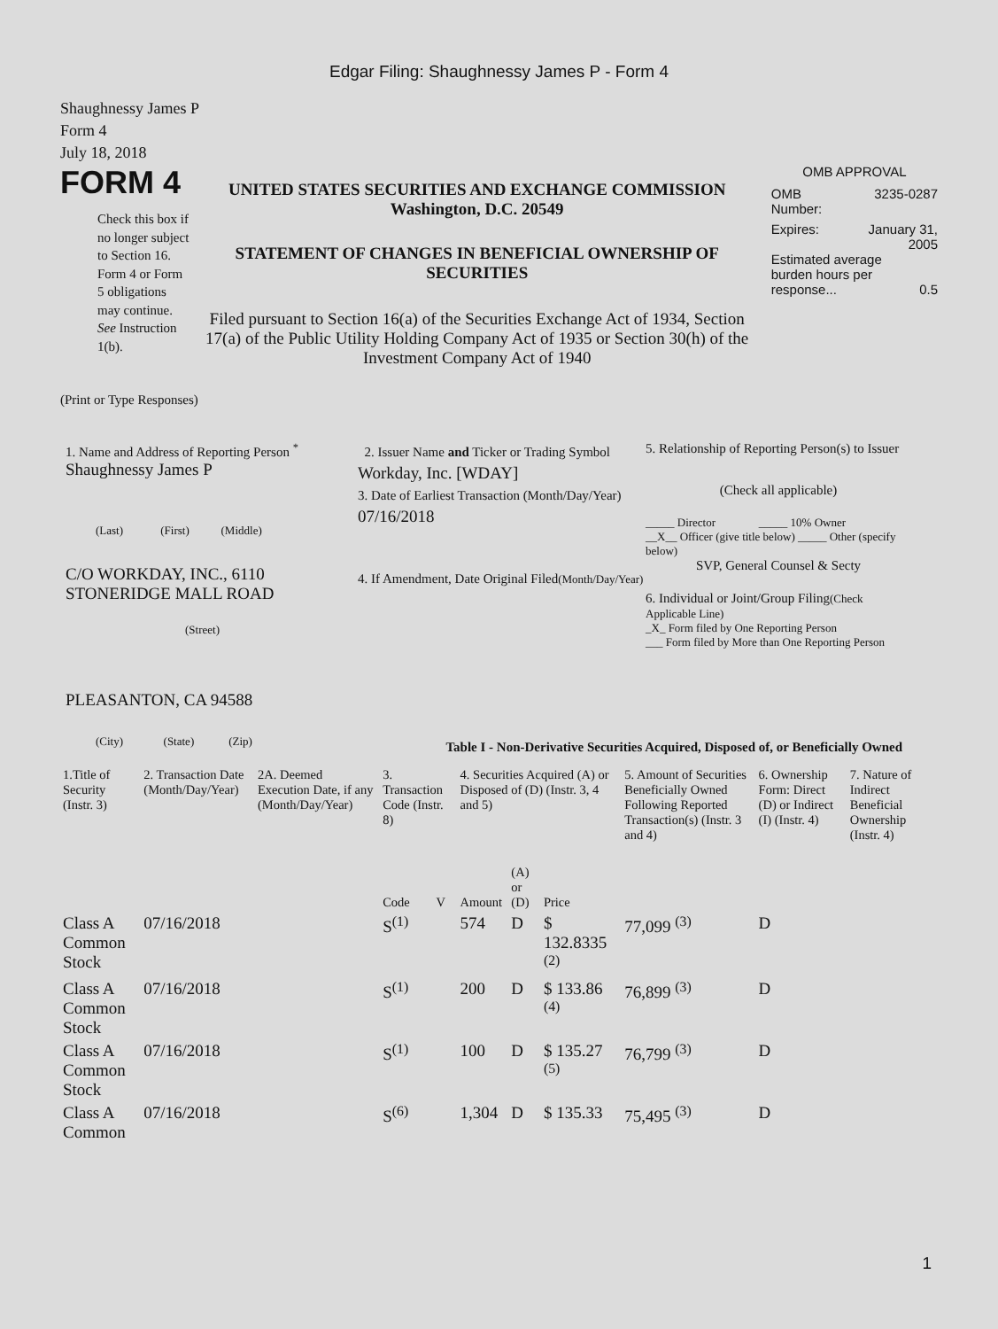Edgar Filing: Shaughnessy James P - Form 4
Shaughnessy James P
Form 4
July 18, 2018
FORM 4
Check this box if no longer subject to Section 16. Form 4 or Form 5 obligations may continue. See Instruction 1(b).
UNITED STATES SECURITIES AND EXCHANGE COMMISSION
Washington, D.C. 20549
STATEMENT OF CHANGES IN BENEFICIAL OWNERSHIP OF SECURITIES
Filed pursuant to Section 16(a) of the Securities Exchange Act of 1934, Section 17(a) of the Public Utility Holding Company Act of 1935 or Section 30(h) of the Investment Company Act of 1940
OMB APPROVAL
OMB
Number: 3235-0287
Expires: January 31,
2005
Estimated average burden hours per response... 0.5
(Print or Type Responses)
1. Name and Address of Reporting Person <sup>*</sup>
Shaughnessy James P
(Last) (First) (Middle)
C/O WORKDAY, INC., 6110 STONERIDGE MALL ROAD
(Street)
PLEASANTON, CA 94588
(City) (State) (Zip)
2. Issuer Name and Ticker or Trading Symbol
Workday, Inc. [WDAY]
3. Date of Earliest Transaction (Month/Day/Year)
07/16/2018
4. If Amendment, Date Original Filed(Month/Day/Year)
5. Relationship of Reporting Person(s) to Issuer
(Check all applicable)
_____ Director _____ 10% Owner
__X__ Officer (give title below) _____ Other (specify below)
SVP, General Counsel & Secty
6. Individual or Joint/Group Filing(Check Applicable Line)
_X_ Form filed by One Reporting Person
___ Form filed by More than One Reporting Person
Table I - Non-Derivative Securities Acquired, Disposed of, or Beneficially Owned
| 1.Title of Security (Instr. 3) | 2. Transaction Date (Month/Day/Year) | 2A. Deemed Execution Date, if any (Month/Day/Year) | 3. Transaction Code (Instr. 8) | | 4. Securities Acquired (A) or Disposed of (D) (Instr. 3, 4 and 5) | | | 5. Amount of Securities Beneficially Owned Following Reported Transaction(s) (Instr. 3 and 4) | 6. Ownership Form: Direct (D) or Indirect (I) (Instr. 4) | 7. Nature of Indirect Beneficial Ownership (Instr. 4) |
| --- | --- | --- | --- | --- | --- | --- | --- | --- | --- | --- |
| | | | Code | V | Amount | (A) or (D) | Price | | | |
| Class A Common Stock | 07/16/2018 | | S<sup>(1)</sup> | | 574 | D | $ 132.8335 <sup>(2)</sup> | 77,099 <sup>(3)</sup> | D | |
| Class A Common Stock | 07/16/2018 | | S<sup>(1)</sup> | | 200 | D | $ 133.86 <sup>(4)</sup> | 76,899 <sup>(3)</sup> | D | |
| Class A Common Stock | 07/16/2018 | | S<sup>(1)</sup> | | 100 | D | $ 135.27 <sup>(5)</sup> | 76,799 <sup>(3)</sup> | D | |
| Class A Common | 07/16/2018 | | S<sup>(6)</sup> | | 1,304 | D | $ 135.33 | 75,495 <sup>(3)</sup> | D | |
1